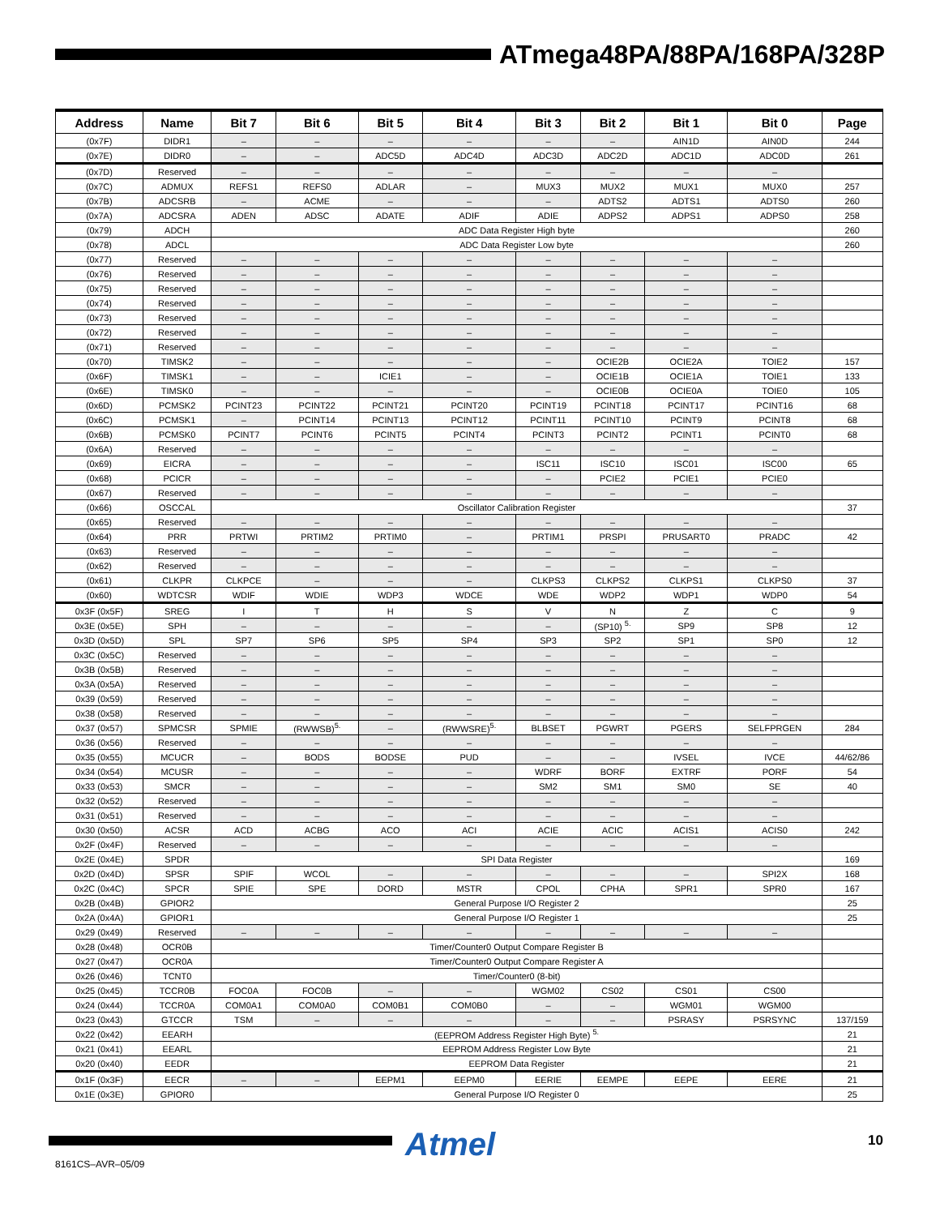ATmega48PA/88PA/168PA/328P
| Address | Name | Bit 7 | Bit 6 | Bit 5 | Bit 4 | Bit 3 | Bit 2 | Bit 1 | Bit 0 | Page |
| --- | --- | --- | --- | --- | --- | --- | --- | --- | --- | --- |
| (0x7F) | DIDR1 | – | – | – | – | – | – | AIN1D | AIN0D | 244 |
| (0x7E) | DIDR0 | – | – | ADC5D | ADC4D | ADC3D | ADC2D | ADC1D | ADC0D | 261 |
| (0x7D) | Reserved | – | – | – | – | – | – | – | – | |
| (0x7C) | ADMUX | REFS1 | REFS0 | ADLAR | – | MUX3 | MUX2 | MUX1 | MUX0 | 257 |
| (0x7B) | ADCSRB | – | ACME | – | – | – | ADTS2 | ADTS1 | ADTS0 | 260 |
| (0x7A) | ADCSRA | ADEN | ADSC | ADATE | ADIF | ADIE | ADPS2 | ADPS1 | ADPS0 | 258 |
| (0x79) | ADCH | ADC Data Register High byte | | | | | | | | 260 |
| (0x78) | ADCL | ADC Data Register Low byte | | | | | | | | 260 |
| (0x77) | Reserved | – | – | – | – | – | – | – | – | |
| (0x76) | Reserved | – | – | – | – | – | – | – | – | |
| (0x75) | Reserved | – | – | – | – | – | – | – | – | |
| (0x74) | Reserved | – | – | – | – | – | – | – | – | |
| (0x73) | Reserved | – | – | – | – | – | – | – | – | |
| (0x72) | Reserved | – | – | – | – | – | – | – | – | |
| (0x71) | Reserved | – | – | – | – | – | – | – | – | |
| (0x70) | TIMSK2 | – | – | – | – | – | OCIE2B | OCIE2A | TOIE2 | 157 |
| (0x6F) | TIMSK1 | – | – | ICIE1 | – | – | OCIE1B | OCIE1A | TOIE1 | 133 |
| (0x6E) | TIMSK0 | – | – | – | – | – | OCIE0B | OCIE0A | TOIE0 | 105 |
| (0x6D) | PCMSK2 | PCINT23 | PCINT22 | PCINT21 | PCINT20 | PCINT19 | PCINT18 | PCINT17 | PCINT16 | 68 |
| (0x6C) | PCMSK1 | – | PCINT14 | PCINT13 | PCINT12 | PCINT11 | PCINT10 | PCINT9 | PCINT8 | 68 |
| (0x6B) | PCMSK0 | PCINT7 | PCINT6 | PCINT5 | PCINT4 | PCINT3 | PCINT2 | PCINT1 | PCINT0 | 68 |
| (0x6A) | Reserved | – | – | – | – | – | – | – | – | |
| (0x69) | EICRA | – | – | – | – | ISC11 | ISC10 | ISC01 | ISC00 | 65 |
| (0x68) | PCICR | – | – | – | – | – | PCIE2 | PCIE1 | PCIE0 | |
| (0x67) | Reserved | – | – | – | – | – | – | – | – | |
| (0x66) | OSCCAL | Oscillator Calibration Register | | | | | | | | 37 |
| (0x65) | Reserved | – | – | – | – | – | – | – | – | |
| (0x64) | PRR | PRTWI | PRTIM2 | PRTIM0 | – | PRTIM1 | PRSPI | PRUSART0 | PRADC | 42 |
| (0x63) | Reserved | – | – | – | – | – | – | – | – | |
| (0x62) | Reserved | – | – | – | – | – | – | – | – | |
| (0x61) | CLKPR | CLKPCE | – | – | – | CLKPS3 | CLKPS2 | CLKPS1 | CLKPS0 | 37 |
| (0x60) | WDTCSR | WDIF | WDIE | WDP3 | WDCE | WDE | WDP2 | WDP1 | WDP0 | 54 |
| 0x3F (0x5F) | SREG | I | T | H | S | V | N | Z | C | 9 |
| 0x3E (0x5E) | SPH | – | – | – | – | – | (SP10) <sup>5.</sup> | SP9 | SP8 | 12 |
| 0x3D (0x5D) | SPL | SP7 | SP6 | SP5 | SP4 | SP3 | SP2 | SP1 | SP0 | 12 |
| 0x3C (0x5C) | Reserved | – | – | – | – | – | – | – | – | |
| 0x3B (0x5B) | Reserved | – | – | – | – | – | – | – | – | |
| 0x3A (0x5A) | Reserved | – | – | – | – | – | – | – | – | |
| 0x39 (0x59) | Reserved | – | – | – | – | – | – | – | – | |
| 0x38 (0x58) | Reserved | – | – | – | – | – | – | – | – | |
| 0x37 (0x57) | SPMCSR | SPMIE | (RWWSB)<sup>5.</sup> | – | (RWWSRE)<sup>5.</sup> | BLBSET | PGWRT | PGERS | SELFPRGEN | 284 |
| 0x36 (0x56) | Reserved | – | – | – | – | – | – | – | – | |
| 0x35 (0x55) | MCUCR | – | BODS | BODSE | PUD | – | – | IVSEL | IVCE | 44/62/86 |
| 0x34 (0x54) | MCUSR | – | – | – | – | WDRF | BORF | EXTRF | PORF | 54 |
| 0x33 (0x53) | SMCR | – | – | – | – | SM2 | SM1 | SM0 | SE | 40 |
| 0x32 (0x52) | Reserved | – | – | – | – | – | – | – | – | |
| 0x31 (0x51) | Reserved | – | – | – | – | – | – | – | – | |
| 0x30 (0x50) | ACSR | ACD | ACBG | ACO | ACI | ACIE | ACIC | ACIS1 | ACIS0 | 242 |
| 0x2F (0x4F) | Reserved | – | – | – | – | – | – | – | – | |
| 0x2E (0x4E) | SPDR | SPI Data Register | | | | | | | | 169 |
| 0x2D (0x4D) | SPSR | SPIF | WCOL | – | – | – | – | – | SPI2X | 168 |
| 0x2C (0x4C) | SPCR | SPIE | SPE | DORD | MSTR | CPOL | CPHA | SPR1 | SPR0 | 167 |
| 0x2B (0x4B) | GPIOR2 | General Purpose I/O Register 2 | | | | | | | | 25 |
| 0x2A (0x4A) | GPIOR1 | General Purpose I/O Register 1 | | | | | | | | 25 |
| 0x29 (0x49) | Reserved | – | – | – | – | – | – | – | – | |
| 0x28 (0x48) | OCR0B | Timer/Counter0 Output Compare Register B | | | | | | | | |
| 0x27 (0x47) | OCR0A | Timer/Counter0 Output Compare Register A | | | | | | | | |
| 0x26 (0x46) | TCNT0 | Timer/Counter0 (8-bit) | | | | | | | | |
| 0x25 (0x45) | TCCR0B | FOC0A | FOC0B | – | – | WGM02 | CS02 | CS01 | CS00 | |
| 0x24 (0x44) | TCCR0A | COM0A1 | COM0A0 | COM0B1 | COM0B0 | – | – | WGM01 | WGM00 | |
| 0x23 (0x43) | GTCCR | TSM | – | – | – | – | – | PSRASY | PSRSYNC | 137/159 |
| 0x22 (0x42) | EEARH | (EEPROM Address Register High Byte) <sup>5.</sup> | | | | | | | | 21 |
| 0x21 (0x41) | EEARL | EEPROM Address Register Low Byte | | | | | | | | 21 |
| 0x20 (0x40) | EEDR | EEPROM Data Register | | | | | | | | 21 |
| 0x1F (0x3F) | EECR | – | – | EEPM1 | EEPM0 | EERIE | EEMPE | EEPE | EERE | 21 |
| 0x1E (0x3E) | GPIOR0 | General Purpose I/O Register 0 | | | | | | | | 25 |
Atmel 10
8161CS–AVR–05/09